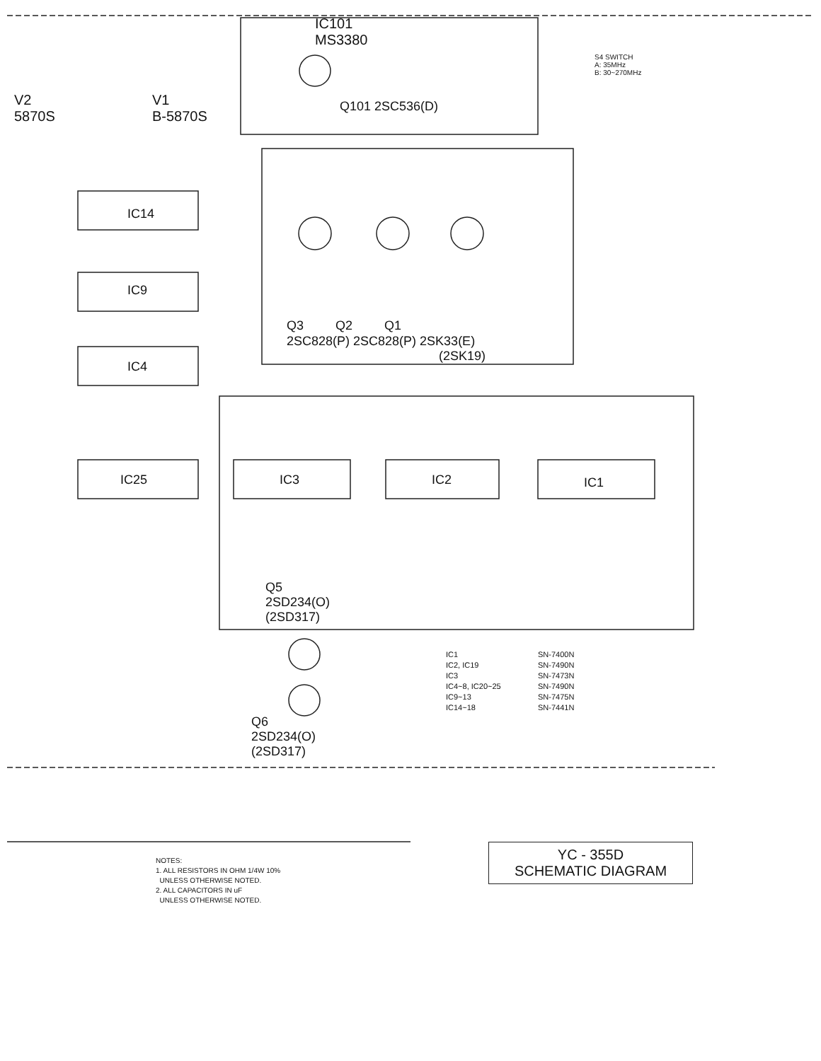IC101
MS3380
V2
5870S
V1
B-5870S
S4 SWITCH
A: 35MHz
B: 30~270MHz
Q101 2SC536(D)
IC14
IC9
IC4
IC25 IC3 IC2 IC1
Q3 Q2 Q1
2SC828(P) 2SC828(P) 2SK33(E)
(2SK19)
Q5
2SD234(O)
(2SD317)
Q6
2SD234(O)
(2SD317)
IC1
IC2, IC19
IC3
IC4~8, IC20~25
IC9~13
IC14~18
SN-7400N
SN-7490N
SN-7473N
SN-7490N
SN-7475N
SN-7441N
YC - 355D
SCHEMATIC DIAGRAM
NOTES:
1. ALL RESISTORS IN OHM 1/4W 10%
UNLESS OTHERWISE NOTED.
2. ALL CAPACITORS IN uF
UNLESS OTHERWISE NOTED.